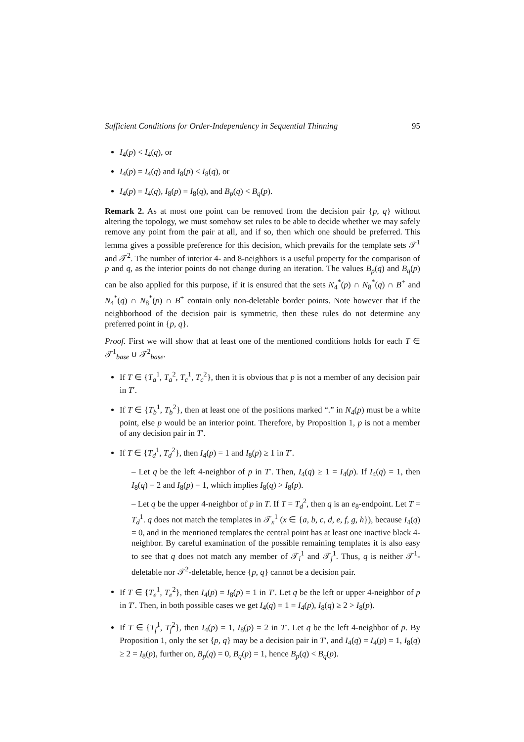Sufficient Conditions for Order-Independency in Sequential Thinning 95
I<sub>4</sub>(p) < I<sub>4</sub>(q), or
I<sub>4</sub>(p) = I<sub>4</sub>(q) and I<sub>8</sub>(p) < I<sub>8</sub>(q), or
I<sub>4</sub>(p) = I<sub>4</sub>(q), I<sub>8</sub>(p) = I<sub>8</sub>(q), and B<sub>p</sub>(q) < B<sub>q</sub>(p).
Remark 2. As at most one point can be removed from the decision pair {p, q} without altering the topology, we must somehow set rules to be able to decide whether we may safely remove any point from the pair at all, and if so, then which one should be preferred. This lemma gives a possible preference for this decision, which prevails for the template sets 𝒯<sup>1</sup> and 𝒯<sup>2</sup>. The number of interior 4- and 8-neighbors is a useful property for the comparison of p and q, as the interior points do not change during an iteration. The values B<sub>p</sub>(q) and B<sub>q</sub>(p) can be also applied for this purpose, if it is ensured that the sets N<sub>4</sub><sup>*</sup>(p) ∩ N<sub>8</sub><sup>*</sup>(q) ∩ B<sup>+</sup> and N<sub>4</sub><sup>*</sup>(q) ∩ N<sub>8</sub><sup>*</sup>(p) ∩ B<sup>+</sup> contain only non-deletable border points. Note however that if the neighborhood of the decision pair is symmetric, then these rules do not determine any preferred point in {p, q}.
Proof. First we will show that at least one of the mentioned conditions holds for each T ∈ 𝒯<sup>1</sup><sub>base</sub> ∪ 𝒯<sup>2</sup><sub>base</sub>.
If T ∈ {T<sub>a</sub><sup>1</sup>, T<sub>a</sub><sup>2</sup>, T<sub>c</sub><sup>1</sup>, T<sub>c</sub><sup>2</sup>}, then it is obvious that p is not a member of any decision pair in T′.
If T ∈ {T<sub>b</sub><sup>1</sup>, T<sub>b</sub><sup>2</sup>}, then at least one of the positions marked “.” in N<sub>4</sub>(p) must be a white point, else p would be an interior point. Therefore, by Proposition 1, p is not a member of any decision pair in T′.
If T ∈ {T<sub>d</sub><sup>1</sup>, T<sub>d</sub><sup>2</sup>}, then I<sub>4</sub>(p) = 1 and I<sub>8</sub>(p) ≥ 1 in T′.
– Let q be the left 4-neighbor of p in T′. Then, I<sub>4</sub>(q) ≥ 1 = I<sub>4</sub>(p). If I<sub>4</sub>(q) = 1, then I<sub>8</sub>(q) = 2 and I<sub>8</sub>(p) = 1, which implies I<sub>8</sub>(q) > I<sub>8</sub>(p).
– Let q be the upper 4-neighbor of p in T. If T = T<sub>d</sub><sup>2</sup>, then q is an e<sub>8</sub>-endpoint. Let T = T<sub>d</sub><sup>1</sup>. q does not match the templates in 𝒯<sub>x</sub><sup>1</sup> (x ∈ {a, b, c, d, e, f, g, h}), because I<sub>4</sub>(q) = 0, and in the mentioned templates the central point has at least one inactive black 4-neighbor. By careful examination of the possible remaining templates it is also easy to see that q does not match any member of 𝒯<sub>i</sub><sup>1</sup> and 𝒯<sub>j</sub><sup>1</sup>. Thus, q is neither 𝒯<sup>1</sup>-deletable nor 𝒯<sup>2</sup>-deletable, hence {p, q} cannot be a decision pair.
If T ∈ {T<sub>e</sub><sup>1</sup>, T<sub>e</sub><sup>2</sup>}, then I<sub>4</sub>(p) = I<sub>8</sub>(p) = 1 in T′. Let q be the left or upper 4-neighbor of p in T′. Then, in both possible cases we get I<sub>4</sub>(q) = 1 = I<sub>4</sub>(p), I<sub>8</sub>(q) ≥ 2 > I<sub>8</sub>(p).
If T ∈ {T<sub>f</sub><sup>1</sup>, T<sub>f</sub><sup>2</sup>}, then I<sub>4</sub>(p) = 1, I<sub>8</sub>(p) = 2 in T′. Let q be the left 4-neighbor of p. By Proposition 1, only the set {p, q} may be a decision pair in T′, and I<sub>4</sub>(q) = I<sub>4</sub>(p) = 1, I<sub>8</sub>(q) ≥ 2 = I<sub>8</sub>(p), further on, B<sub>p</sub>(q) = 0, B<sub>q</sub>(p) = 1, hence B<sub>p</sub>(q) < B<sub>q</sub>(p).